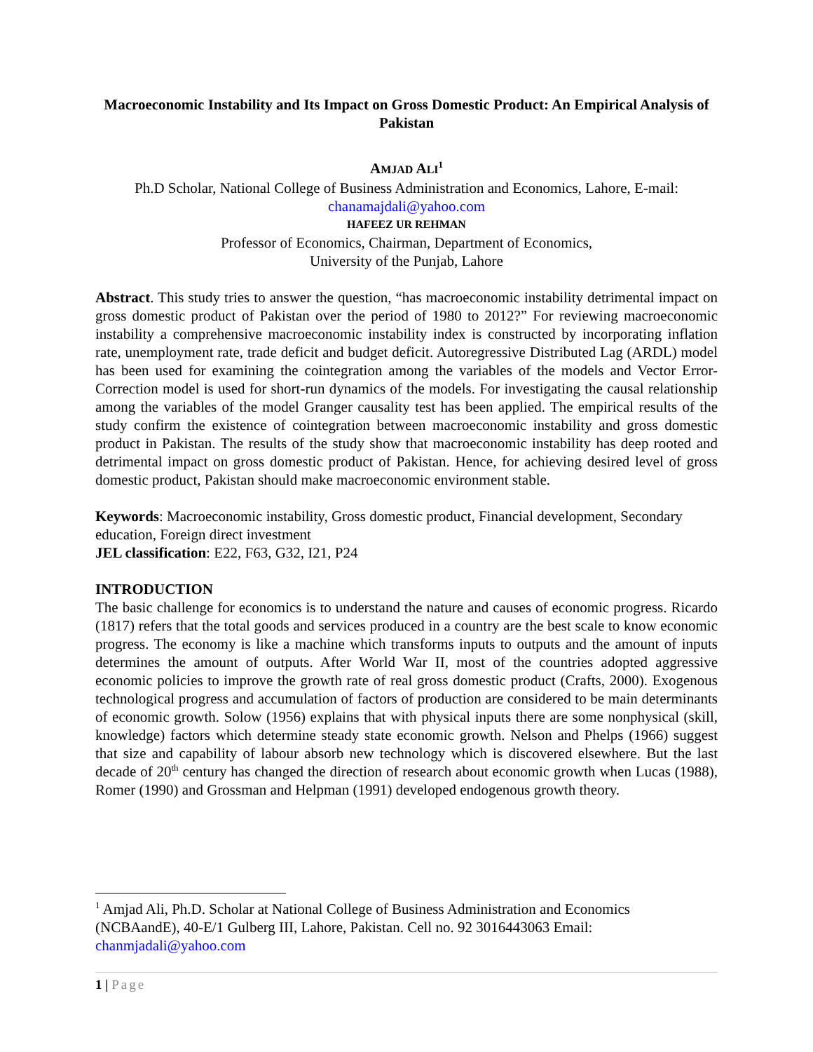Macroeconomic Instability and Its Impact on Gross Domestic Product: An Empirical Analysis of Pakistan
AMJAD ALI<sup>1</sup>
Ph.D Scholar, National College of Business Administration and Economics, Lahore, E-mail: chanamajdali@yahoo.com
HAFEEZ UR REHMAN
Professor of Economics, Chairman, Department of Economics,
University of the Punjab, Lahore
Abstract. This study tries to answer the question, “has macroeconomic instability detrimental impact on gross domestic product of Pakistan over the period of 1980 to 2012?” For reviewing macroeconomic instability a comprehensive macroeconomic instability index is constructed by incorporating inflation rate, unemployment rate, trade deficit and budget deficit. Autoregressive Distributed Lag (ARDL) model has been used for examining the cointegration among the variables of the models and Vector Error-Correction model is used for short-run dynamics of the models. For investigating the causal relationship among the variables of the model Granger causality test has been applied. The empirical results of the study confirm the existence of cointegration between macroeconomic instability and gross domestic product in Pakistan. The results of the study show that macroeconomic instability has deep rooted and detrimental impact on gross domestic product of Pakistan. Hence, for achieving desired level of gross domestic product, Pakistan should make macroeconomic environment stable.
Keywords: Macroeconomic instability, Gross domestic product, Financial development, Secondary education, Foreign direct investment
JEL classification: E22, F63, G32, I21, P24
INTRODUCTION
The basic challenge for economics is to understand the nature and causes of economic progress. Ricardo (1817) refers that the total goods and services produced in a country are the best scale to know economic progress. The economy is like a machine which transforms inputs to outputs and the amount of inputs determines the amount of outputs. After World War II, most of the countries adopted aggressive economic policies to improve the growth rate of real gross domestic product (Crafts, 2000). Exogenous technological progress and accumulation of factors of production are considered to be main determinants of economic growth. Solow (1956) explains that with physical inputs there are some nonphysical (skill, knowledge) factors which determine steady state economic growth. Nelson and Phelps (1966) suggest that size and capability of labour absorb new technology which is discovered elsewhere. But the last decade of 20<sup>th</sup> century has changed the direction of research about economic growth when Lucas (1988), Romer (1990) and Grossman and Helpman (1991) developed endogenous growth theory.
<sup>1</sup> Amjad Ali, Ph.D. Scholar at National College of Business Administration and Economics (NCBAandE), 40-E/1 Gulberg III, Lahore, Pakistan. Cell no. 92 3016443063 Email: chanmjadali@yahoo.com
1 | Page